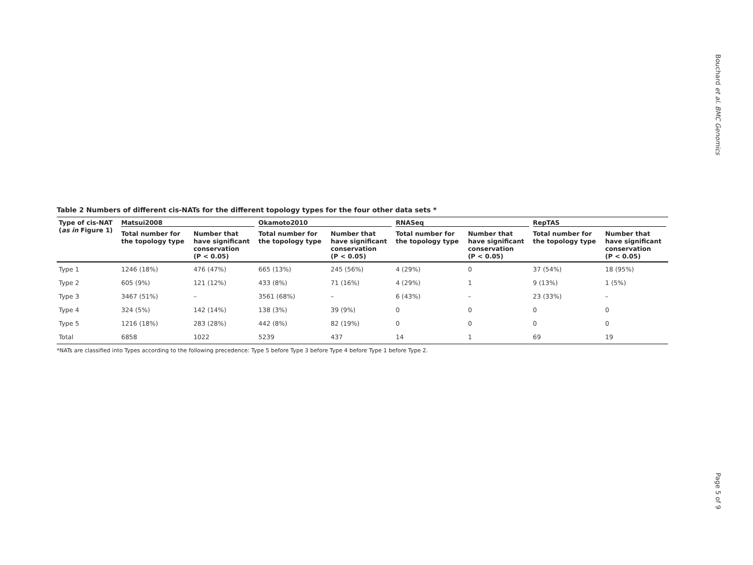Bouchard et al. BMC Genomics
Table 2 Numbers of different cis-NATs for the different topology types for the four other data sets *
| Type of cis-NAT ( as in Figure 1) | Matsui2008 | | Okamoto2010 | | RNASeq | | RepTAS | |
| --- | --- | --- | --- | --- | --- | --- | --- | --- |
| | Total number for the topology type | Number that have significant conservation (P < 0.05) | Total number for the topology type | Number that have significant conservation (P < 0.05) | Total number for the topology type | Number that have significant conservation (P < 0.05) | Total number for the topology type | Number that have significant conservation (P < 0.05) |
| Type 1 | 1246 (18%) | 476 (47%) | 665 (13%) | 245 (56%) | 4 (29%) | 0 | 37 (54%) | 18 (95%) |
| Type 2 | 605 (9%) | 121 (12%) | 433 (8%) | 71 (16%) | 4 (29%) | 1 | 9 (13%) | 1 (5%) |
| Type 3 | 3467 (51%) | – | 3561 (68%) | – | 6 (43%) | – | 23 (33%) | – |
| Type 4 | 324 (5%) | 142 (14%) | 138 (3%) | 39 (9%) | 0 | 0 | 0 | 0 |
| Type 5 | 1216 (18%) | 283 (28%) | 442 (8%) | 82 (19%) | 0 | 0 | 0 | 0 |
| Total | 6858 | 1022 | 5239 | 437 | 14 | 1 | 69 | 19 |
*NATs are classified into Types according to the following precedence: Type 5 before Type 3 before Type 4 before Type 1 before Type 2.
Page 5 of 9